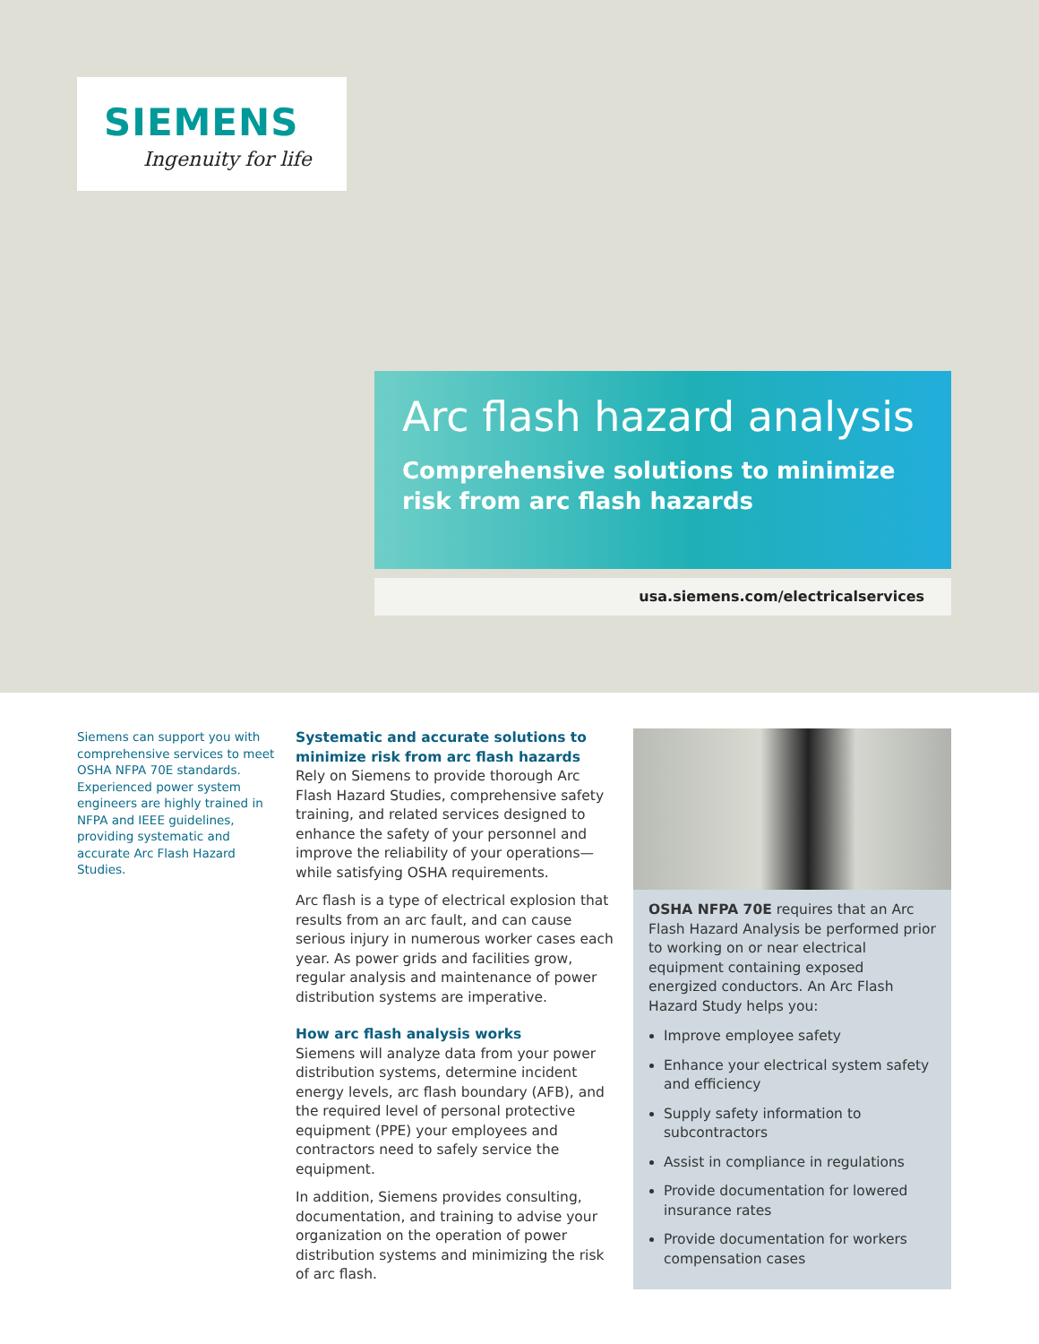SIEMENS
Ingenuity for life
Arc flash hazard analysis
Comprehensive solutions to minimize risk from arc flash hazards
usa.siemens.com/electricalservices
Siemens can support you with comprehensive services to meet OSHA NFPA 70E standards. Experienced power system engineers are highly trained in NFPA and IEEE guidelines, providing systematic and accurate Arc Flash Hazard Studies.
Systematic and accurate solutions to minimize risk from arc flash hazards
Rely on Siemens to provide thorough Arc Flash Hazard Studies, comprehensive safety training, and related services designed to enhance the safety of your personnel and improve the reliability of your operations— while satisfying OSHA requirements.
Arc flash is a type of electrical explosion that results from an arc fault, and can cause serious injury in numerous worker cases each year. As power grids and facilities grow, regular analysis and maintenance of power distribution systems are imperative.
How arc flash analysis works
Siemens will analyze data from your power distribution systems, determine incident energy levels, arc flash boundary (AFB), and the required level of personal protective equipment (PPE) your employees and contractors need to safely service the equipment.
In addition, Siemens provides consulting, documentation, and training to advise your organization on the operation of power distribution systems and minimizing the risk of arc flash.
OSHA NFPA 70E requires that an Arc Flash Hazard Analysis be performed prior to working on or near electrical equipment containing exposed energized conductors. An Arc Flash Hazard Study helps you:
Improve employee safety
Enhance your electrical system safety and efficiency
Supply safety information to subcontractors
Assist in compliance in regulations
Provide documentation for lowered insurance rates
Provide documentation for workers compensation cases